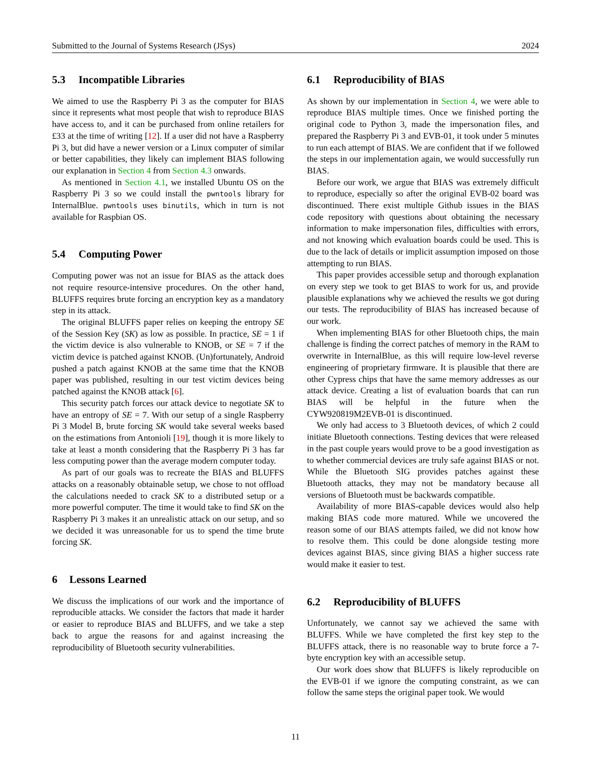Submitted to the Journal of Systems Research (JSys) 2024
5.3 Incompatible Libraries
We aimed to use the Raspberry Pi 3 as the computer for BIAS since it represents what most people that wish to reproduce BIAS have access to, and it can be purchased from online retailers for £33 at the time of writing [12]. If a user did not have a Raspberry Pi 3, but did have a newer version or a Linux computer of similar or better capabilities, they likely can implement BIAS following our explanation in Section 4 from Section 4.3 onwards.
As mentioned in Section 4.1, we installed Ubuntu OS on the Raspberry Pi 3 so we could install the pwntools library for InternalBlue. pwntools uses binutils, which in turn is not available for Raspbian OS.
5.4 Computing Power
Computing power was not an issue for BIAS as the attack does not require resource-intensive procedures. On the other hand, BLUFFS requires brute forcing an encryption key as a mandatory step in its attack.
The original BLUFFS paper relies on keeping the entropy SE of the Session Key (SK) as low as possible. In practice, SE = 1 if the victim device is also vulnerable to KNOB, or SE = 7 if the victim device is patched against KNOB. (Un)fortunately, Android pushed a patch against KNOB at the same time that the KNOB paper was published, resulting in our test victim devices being patched against the KNOB attack [6].
This security patch forces our attack device to negotiate SK to have an entropy of SE = 7. With our setup of a single Raspberry Pi 3 Model B, brute forcing SK would take several weeks based on the estimations from Antonioli [19], though it is more likely to take at least a month considering that the Raspberry Pi 3 has far less computing power than the average modern computer today.
As part of our goals was to recreate the BIAS and BLUFFS attacks on a reasonably obtainable setup, we chose to not offload the calculations needed to crack SK to a distributed setup or a more powerful computer. The time it would take to find SK on the Raspberry Pi 3 makes it an unrealistic attack on our setup, and so we decided it was unreasonable for us to spend the time brute forcing SK.
6 Lessons Learned
We discuss the implications of our work and the importance of reproducible attacks. We consider the factors that made it harder or easier to reproduce BIAS and BLUFFS, and we take a step back to argue the reasons for and against increasing the reproducibility of Bluetooth security vulnerabilities.
6.1 Reproducibility of BIAS
As shown by our implementation in Section 4, we were able to reproduce BIAS multiple times. Once we finished porting the original code to Python 3, made the impersonation files, and prepared the Raspberry Pi 3 and EVB-01, it took under 5 minutes to run each attempt of BIAS. We are confident that if we followed the steps in our implementation again, we would successfully run BIAS.
Before our work, we argue that BIAS was extremely difficult to reproduce, especially so after the original EVB-02 board was discontinued. There exist multiple Github issues in the BIAS code repository with questions about obtaining the necessary information to make impersonation files, difficulties with errors, and not knowing which evaluation boards could be used. This is due to the lack of details or implicit assumption imposed on those attempting to run BIAS.
This paper provides accessible setup and thorough explanation on every step we took to get BIAS to work for us, and provide plausible explanations why we achieved the results we got during our tests. The reproducibility of BIAS has increased because of our work.
When implementing BIAS for other Bluetooth chips, the main challenge is finding the correct patches of memory in the RAM to overwrite in InternalBlue, as this will require low-level reverse engineering of proprietary firmware. It is plausible that there are other Cypress chips that have the same memory addresses as our attack device. Creating a list of evaluation boards that can run BIAS will be helpful in the future when the CYW920819M2EVB-01 is discontinued.
We only had access to 3 Bluetooth devices, of which 2 could initiate Bluetooth connections. Testing devices that were released in the past couple years would prove to be a good investigation as to whether commercial devices are truly safe against BIAS or not. While the Bluetooth SIG provides patches against these Bluetooth attacks, they may not be mandatory because all versions of Bluetooth must be backwards compatible.
Availability of more BIAS-capable devices would also help making BIAS code more matured. While we uncovered the reason some of our BIAS attempts failed, we did not know how to resolve them. This could be done alongside testing more devices against BIAS, since giving BIAS a higher success rate would make it easier to test.
6.2 Reproducibility of BLUFFS
Unfortunately, we cannot say we achieved the same with BLUFFS. While we have completed the first key step to the BLUFFS attack, there is no reasonable way to brute force a 7-byte encryption key with an accessible setup.
Our work does show that BLUFFS is likely reproducible on the EVB-01 if we ignore the computing constraint, as we can follow the same steps the original paper took. We would
11